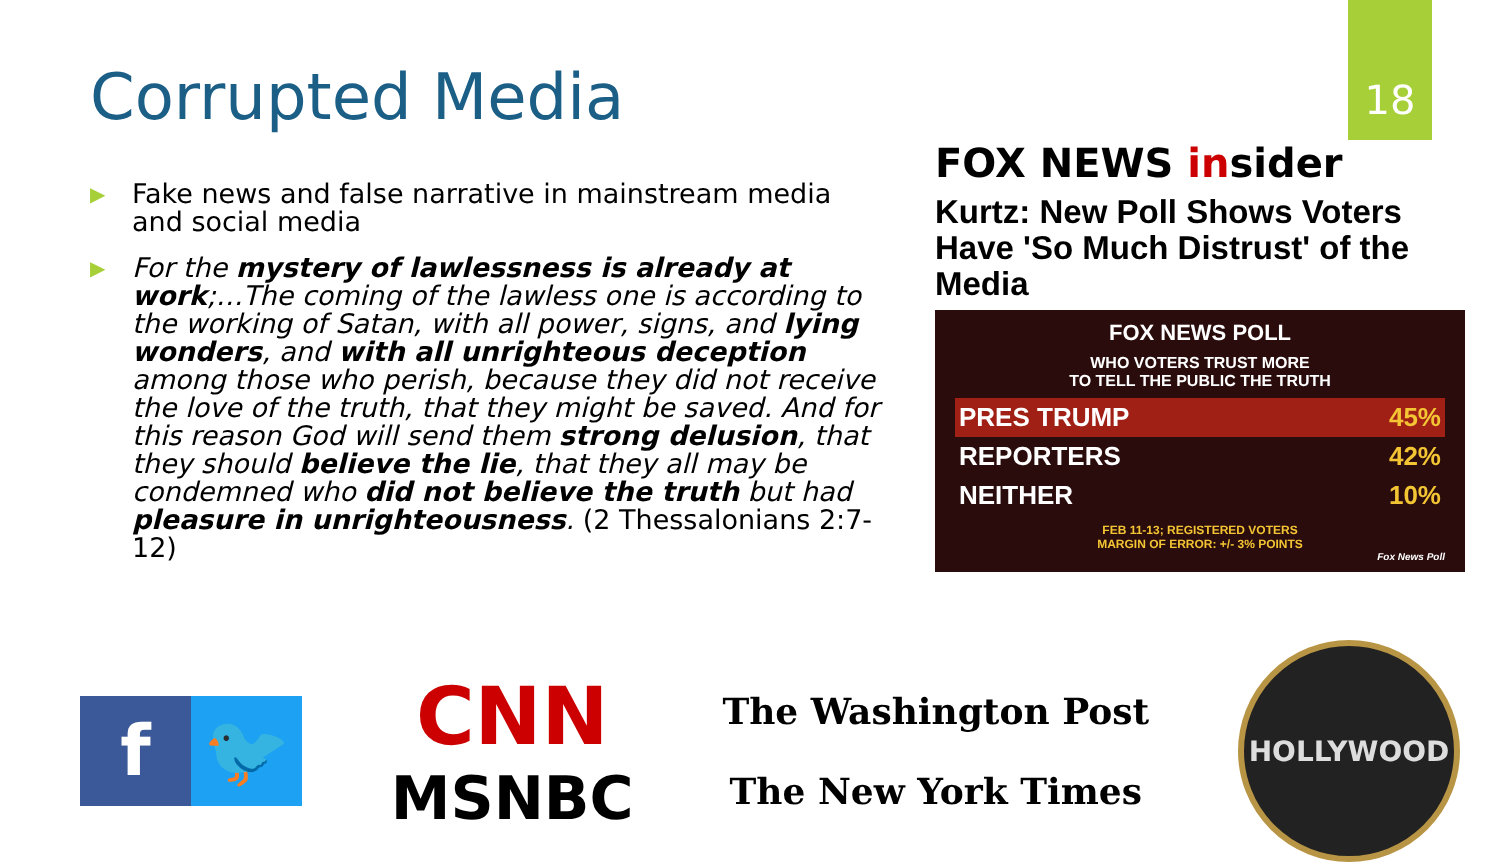18
Corrupted Media
▶ Fake news and false narrative in mainstream media and social media
▶ For the mystery of lawlessness is already at work;…The coming of the lawless one is according to the working of Satan, with all power, signs, and lying wonders, and with all unrighteous deception among those who perish, because they did not receive the love of the truth, that they might be saved. And for this reason God will send them strong delusion, that they should believe the lie, that they all may be condemned who did not believe the truth but had pleasure in unrighteousness. (2 Thessalonians 2:7-12)
FOX NEWS insider
Kurtz: New Poll Shows Voters Have 'So Much Distrust' of the Media
FOX NEWS POLL
WHO VOTERS TRUST MORE
TO TELL THE PUBLIC THE TRUTH
| PRES TRUMP | 45% |
| REPORTERS | 42% |
| NEITHER | 10% |
FEB 11-13; REGISTERED VOTERS
MARGIN OF ERROR: +/- 3% POINTS
Fox News Poll
f 🐦
CNN
MSNBC
The Washington Post
The New York Times
HOLLYWOOD